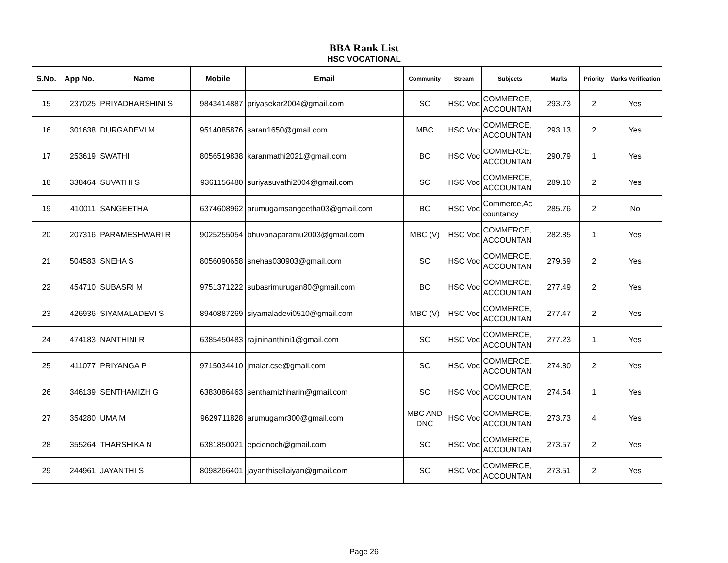BBA Rank List
HSC VOCATIONAL
| S.No. | App No. | Name | Mobile | Email | Community | Stream | Subjects | Marks | Priority | Marks Verification |
| --- | --- | --- | --- | --- | --- | --- | --- | --- | --- | --- |
| 15 | 237025 | PRIYADHARSHINI S | 9843414887 | priyasekar2004@gmail.com | SC | HSC Voc | COMMERCE, ACCOUNTAN | 293.73 | 2 | Yes |
| 16 | 301638 | DURGADEVI M | 9514085876 | saran1650@gmail.com | MBC | HSC Voc | COMMERCE, ACCOUNTAN | 293.13 | 2 | Yes |
| 17 | 253619 | SWATHI | 8056519838 | karanmathi2021@gmail.com | BC | HSC Voc | COMMERCE, ACCOUNTAN | 290.79 | 1 | Yes |
| 18 | 338464 | SUVATHI S | 9361156480 | suriyasuvathi2004@gmail.com | SC | HSC Voc | COMMERCE, ACCOUNTAN | 289.10 | 2 | Yes |
| 19 | 410011 | SANGEETHA | 6374608962 | arumugamsangeetha03@gmail.com | BC | HSC Voc | Commerce,Ac countancy | 285.76 | 2 | No |
| 20 | 207316 | PARAMESHWARI R | 9025255054 | bhuvanaparamu2003@gmail.com | MBC (V) | HSC Voc | COMMERCE, ACCOUNTAN | 282.85 | 1 | Yes |
| 21 | 504583 | SNEHA S | 8056090658 | snehas030903@gmail.com | SC | HSC Voc | COMMERCE, ACCOUNTAN | 279.69 | 2 | Yes |
| 22 | 454710 | SUBASRI M | 9751371222 | subasrimurugan80@gmail.com | BC | HSC Voc | COMMERCE, ACCOUNTAN | 277.49 | 2 | Yes |
| 23 | 426936 | SIYAMALADEVI S | 8940887269 | siyamaladevi0510@gmail.com | MBC (V) | HSC Voc | COMMERCE, ACCOUNTAN | 277.47 | 2 | Yes |
| 24 | 474183 | NANTHINI R | 6385450483 | rajininanthini1@gmail.com | SC | HSC Voc | COMMERCE, ACCOUNTAN | 277.23 | 1 | Yes |
| 25 | 411077 | PRIYANGA P | 9715034410 | jmalar.cse@gmail.com | SC | HSC Voc | COMMERCE, ACCOUNTAN | 274.80 | 2 | Yes |
| 26 | 346139 | SENTHAMIZH G | 6383086463 | senthamizhharin@gmail.com | SC | HSC Voc | COMMERCE, ACCOUNTAN | 274.54 | 1 | Yes |
| 27 | 354280 | UMA M | 9629711828 | arumugamr300@gmail.com | MBC AND DNC | HSC Voc | COMMERCE, ACCOUNTAN | 273.73 | 4 | Yes |
| 28 | 355264 | THARSHIKA N | 6381850021 | epcienoch@gmail.com | SC | HSC Voc | COMMERCE, ACCOUNTAN | 273.57 | 2 | Yes |
| 29 | 244961 | JAYANTHI S | 8098266401 | jayanthisellaiyan@gmail.com | SC | HSC Voc | COMMERCE, ACCOUNTAN | 273.51 | 2 | Yes |
Page 26